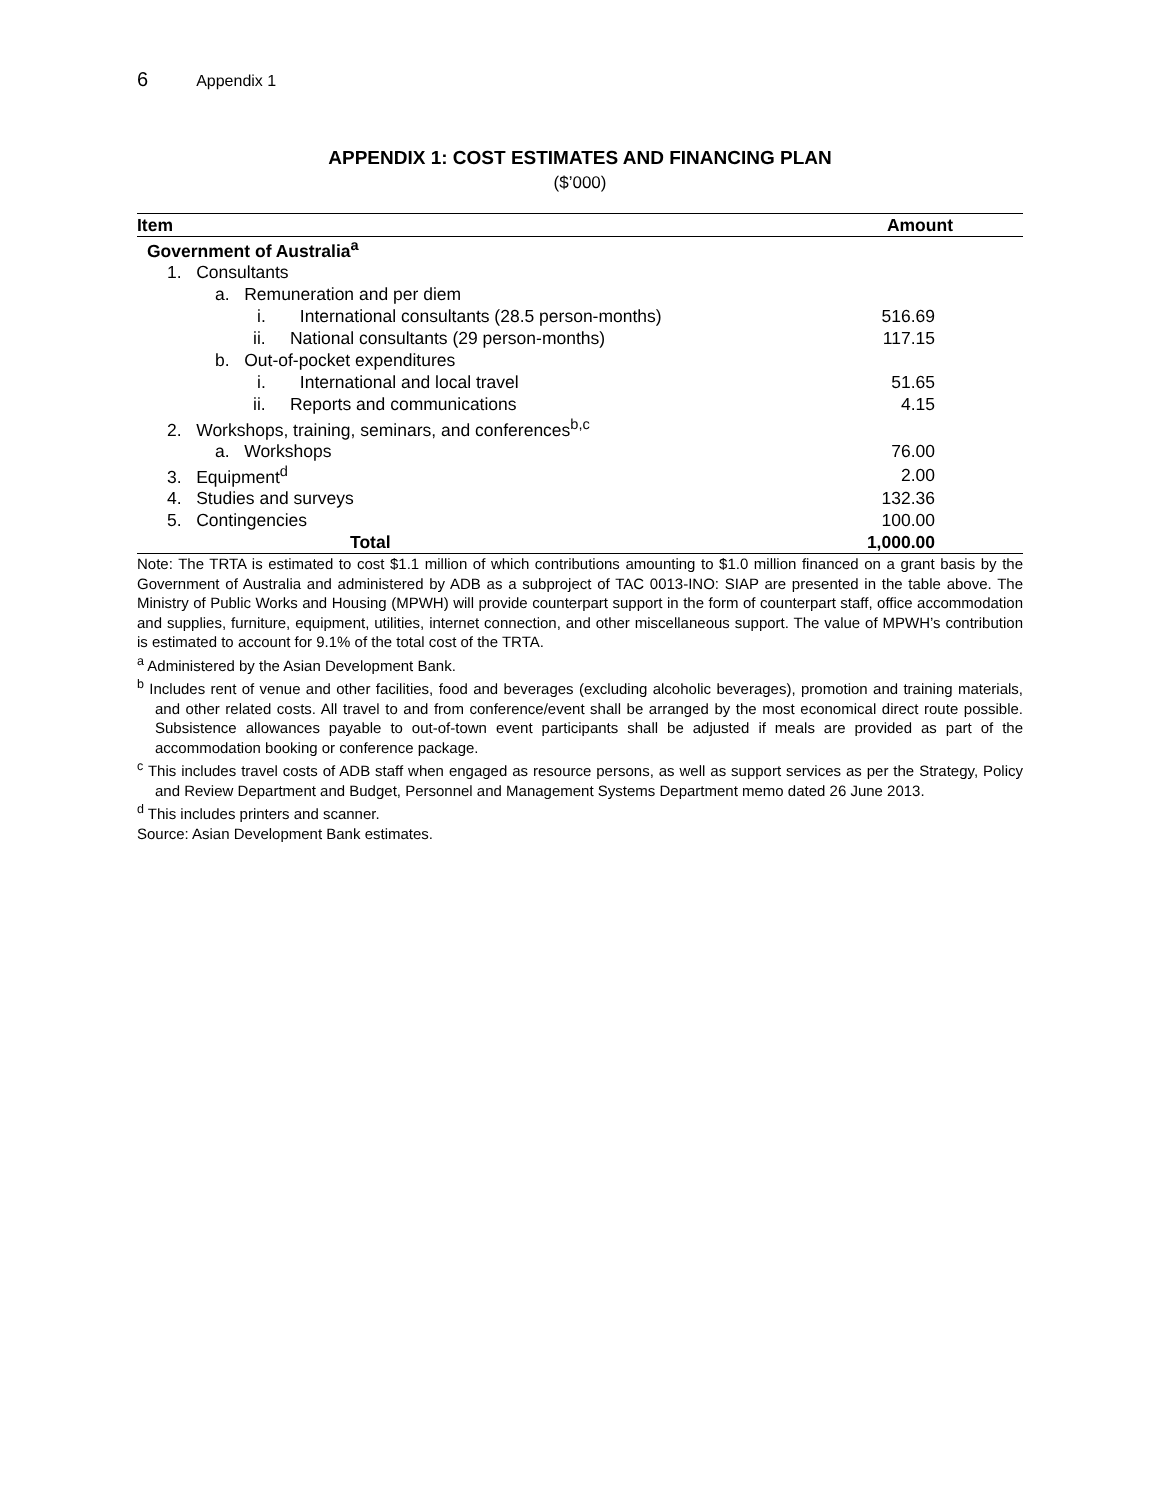6 Appendix 1
APPENDIX 1: COST ESTIMATES AND FINANCING PLAN
($’000)
| Item | Amount |
| --- | --- |
| Government of Australia<sup>a</sup> | |
| 1. Consultants | |
| a. Remuneration and per diem | |
| i. International consultants (28.5 person-months) | 516.69 |
| ii. National consultants (29 person-months) | 117.15 |
| b. Out-of-pocket expenditures | |
| i. International and local travel | 51.65 |
| ii. Reports and communications | 4.15 |
| 2. Workshops, training, seminars, and conferences<sup>b,c</sup> | |
| a. Workshops | 76.00 |
| 3. Equipment<sup>d</sup> | 2.00 |
| 4. Studies and surveys | 132.36 |
| 5. Contingencies | 100.00 |
| Total | 1,000.00 |
Note: The TRTA is estimated to cost $1.1 million of which contributions amounting to $1.0 million financed on a grant basis by the Government of Australia and administered by ADB as a subproject of TAC 0013-INO: SIAP are presented in the table above. The Ministry of Public Works and Housing (MPWH) will provide counterpart support in the form of counterpart staff, office accommodation and supplies, furniture, equipment, utilities, internet connection, and other miscellaneous support. The value of MPWH’s contribution is estimated to account for 9.1% of the total cost of the TRTA.
<sup>a</sup> Administered by the Asian Development Bank.
<sup>b</sup> Includes rent of venue and other facilities, food and beverages (excluding alcoholic beverages), promotion and training materials, and other related costs. All travel to and from conference/event shall be arranged by the most economical direct route possible. Subsistence allowances payable to out-of-town event participants shall be adjusted if meals are provided as part of the accommodation booking or conference package.
<sup>c</sup> This includes travel costs of ADB staff when engaged as resource persons, as well as support services as per the Strategy, Policy and Review Department and Budget, Personnel and Management Systems Department memo dated 26 June 2013.
<sup>d</sup> This includes printers and scanner.
Source: Asian Development Bank estimates.